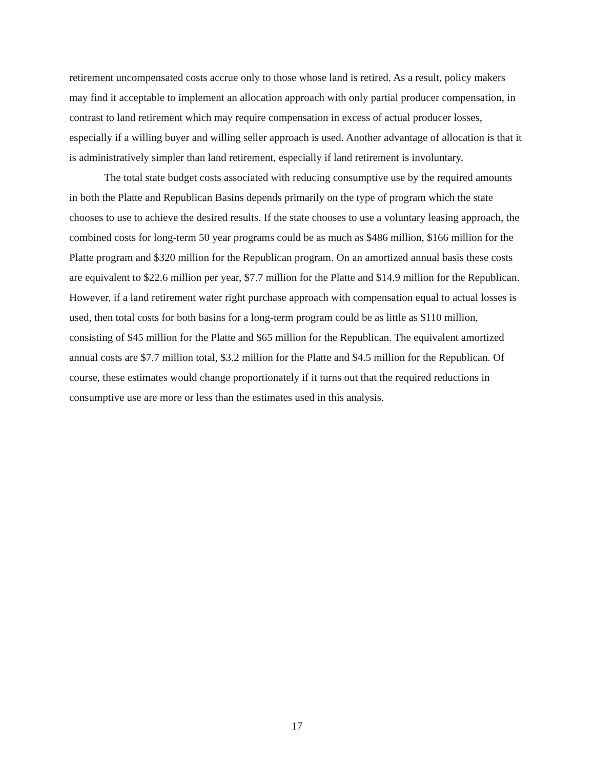retirement uncompensated costs accrue only to those whose land is retired. As a result, policy makers may find it acceptable to implement an allocation approach with only partial producer compensation, in contrast to land retirement which may require compensation in excess of actual producer losses, especially if a willing buyer and willing seller approach is used. Another advantage of allocation is that it is administratively simpler than land retirement, especially if land retirement is involuntary.
The total state budget costs associated with reducing consumptive use by the required amounts in both the Platte and Republican Basins depends primarily on the type of program which the state chooses to use to achieve the desired results. If the state chooses to use a voluntary leasing approach, the combined costs for long-term 50 year programs could be as much as $486 million, $166 million for the Platte program and $320 million for the Republican program. On an amortized annual basis these costs are equivalent to $22.6 million per year, $7.7 million for the Platte and $14.9 million for the Republican. However, if a land retirement water right purchase approach with compensation equal to actual losses is used, then total costs for both basins for a long-term program could be as little as $110 million, consisting of $45 million for the Platte and $65 million for the Republican. The equivalent amortized annual costs are $7.7 million total, $3.2 million for the Platte and $4.5 million for the Republican. Of course, these estimates would change proportionately if it turns out that the required reductions in consumptive use are more or less than the estimates used in this analysis.
17